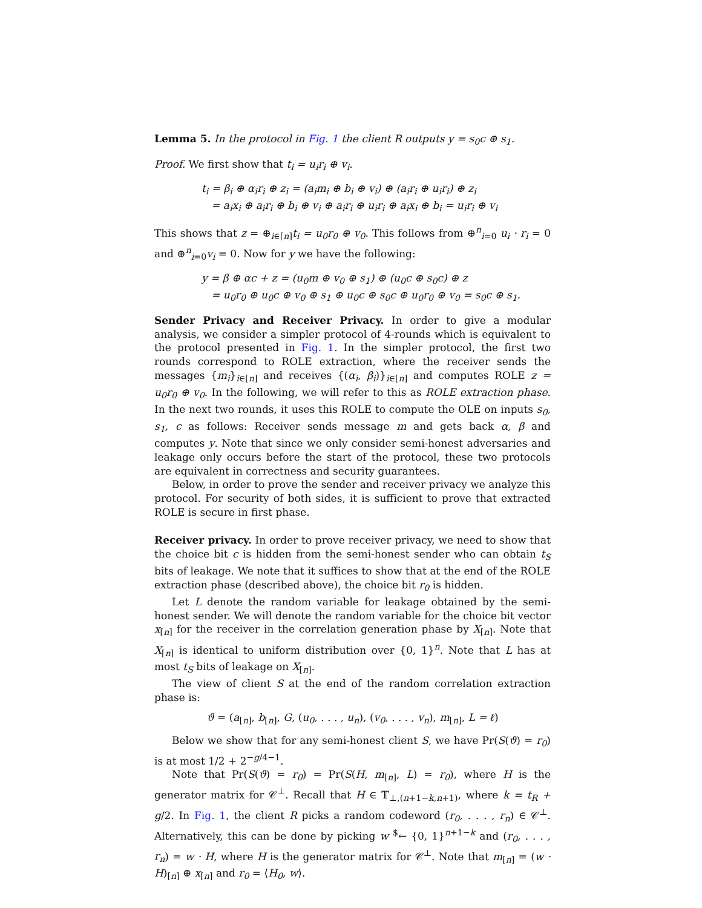Lemma 5. In the protocol in Fig. 1 the client R outputs y = s<sub>0</sub>c ⊕ s<sub>1</sub>.
Proof. We first show that t<sub>i</sub> = u<sub>i</sub>r<sub>i</sub> ⊕ v<sub>i</sub>.
t<sub>i</sub> = β<sub>i</sub> ⊕ α<sub>i</sub>r<sub>i</sub> ⊕ z<sub>i</sub> = (a<sub>i</sub>m<sub>i</sub> ⊕ b<sub>i</sub> ⊕ v<sub>i</sub>) ⊕ (a<sub>i</sub>r<sub>i</sub> ⊕ u<sub>i</sub>r<sub>i</sub>) ⊕ z<sub>i</sub>
= a<sub>i</sub>x<sub>i</sub> ⊕ a<sub>i</sub>r<sub>i</sub> ⊕ b<sub>i</sub> ⊕ v<sub>i</sub> ⊕ a<sub>i</sub>r<sub>i</sub> ⊕ u<sub>i</sub>r<sub>i</sub> ⊕ a<sub>i</sub>x<sub>i</sub> ⊕ b<sub>i</sub> = u<sub>i</sub>r<sub>i</sub> ⊕ v<sub>i</sub>
This shows that z = ⊕<sub>i∈[n]</sub>t<sub>i</sub> = u<sub>0</sub>r<sub>0</sub> ⊕ v<sub>0</sub>. This follows from ⊕<sup>n</sup><sub>i=0</sub> u<sub>i</sub> · r<sub>i</sub> = 0 and ⊕<sup>n</sup><sub>i=0</sub>v<sub>i</sub> = 0. Now for y we have the following:
y = β ⊕ αc + z = (u<sub>0</sub>m ⊕ v<sub>0</sub> ⊕ s<sub>1</sub>) ⊕ (u<sub>0</sub>c ⊕ s<sub>0</sub>c) ⊕ z
= u<sub>0</sub>r<sub>0</sub> ⊕ u<sub>0</sub>c ⊕ v<sub>0</sub> ⊕ s<sub>1</sub> ⊕ u<sub>0</sub>c ⊕ s<sub>0</sub>c ⊕ u<sub>0</sub>r<sub>0</sub> ⊕ v<sub>0</sub> = s<sub>0</sub>c ⊕ s<sub>1</sub>.
Sender Privacy and Receiver Privacy. In order to give a modular analysis, we consider a simpler protocol of 4-rounds which is equivalent to the protocol presented in Fig. 1. In the simpler protocol, the first two rounds correspond to ROLE extraction, where the receiver sends the messages {m<sub>i</sub>}<sub>i∈[n]</sub> and receives {(α<sub>i</sub>, β<sub>i</sub>)}<sub>i∈[n]</sub> and computes ROLE z = u<sub>0</sub>r<sub>0</sub> ⊕ v<sub>0</sub>. In the following, we will refer to this as ROLE extraction phase. In the next two rounds, it uses this ROLE to compute the OLE on inputs s<sub>0</sub>, s<sub>1</sub>, c as follows: Receiver sends message m and gets back α, β and computes y. Note that since we only consider semi-honest adversaries and leakage only occurs before the start of the protocol, these two protocols are equivalent in correctness and security guarantees.
Below, in order to prove the sender and receiver privacy we analyze this protocol. For security of both sides, it is sufficient to prove that extracted ROLE is secure in first phase.
Receiver privacy. In order to prove receiver privacy, we need to show that the choice bit c is hidden from the semi-honest sender who can obtain t<sub>S</sub> bits of leakage. We note that it suffices to show that at the end of the ROLE extraction phase (described above), the choice bit r<sub>0</sub> is hidden.
Let L denote the random variable for leakage obtained by the semi-honest sender. We will denote the random variable for the choice bit vector x<sub>[n]</sub> for the receiver in the correlation generation phase by X<sub>[n]</sub>. Note that X<sub>[n]</sub> is identical to uniform distribution over {0, 1}<sup>n</sup>. Note that L has at most t<sub>S</sub> bits of leakage on X<sub>[n]</sub>.
The view of client S at the end of the random correlation extraction phase is:
ϑ = (a<sub>[n]</sub>, b<sub>[n]</sub>, G, (u<sub>0</sub>, . . . , u<sub>n</sub>), (v<sub>0</sub>, . . . , v<sub>n</sub>), m<sub>[n]</sub>, L = ℓ)
Below we show that for any semi-honest client S, we have Pr(S(ϑ) = r<sub>0</sub>) is at most 1/2 + 2<sup>−g/4−1</sup>.
Note that Pr(S(ϑ) = r<sub>0</sub>) = Pr(S(H, m<sub>[n]</sub>, L) = r<sub>0</sub>), where H is the generator matrix for 𝒞<sup>⊥</sup>. Recall that H ∈ 𝕋<sub>⊥,(n+1−k,n+1)</sub>, where k = t<sub>R</sub> + g/2. In Fig. 1, the client R picks a random codeword (r<sub>0</sub>, . . . , r<sub>n</sub>) ∈ 𝒞<sup>⊥</sup>. Alternatively, this can be done by picking w <sup>$</sup>← {0, 1}<sup>n+1−k</sup> and (r<sub>0</sub>, . . . , r<sub>n</sub>) = w · H, where H is the generator matrix for 𝒞<sup>⊥</sup>. Note that m<sub>[n]</sub> = (w · H)<sub>[n]</sub> ⊕ x<sub>[n]</sub> and r<sub>0</sub> = ⟨H<sub>0</sub>, w⟩.